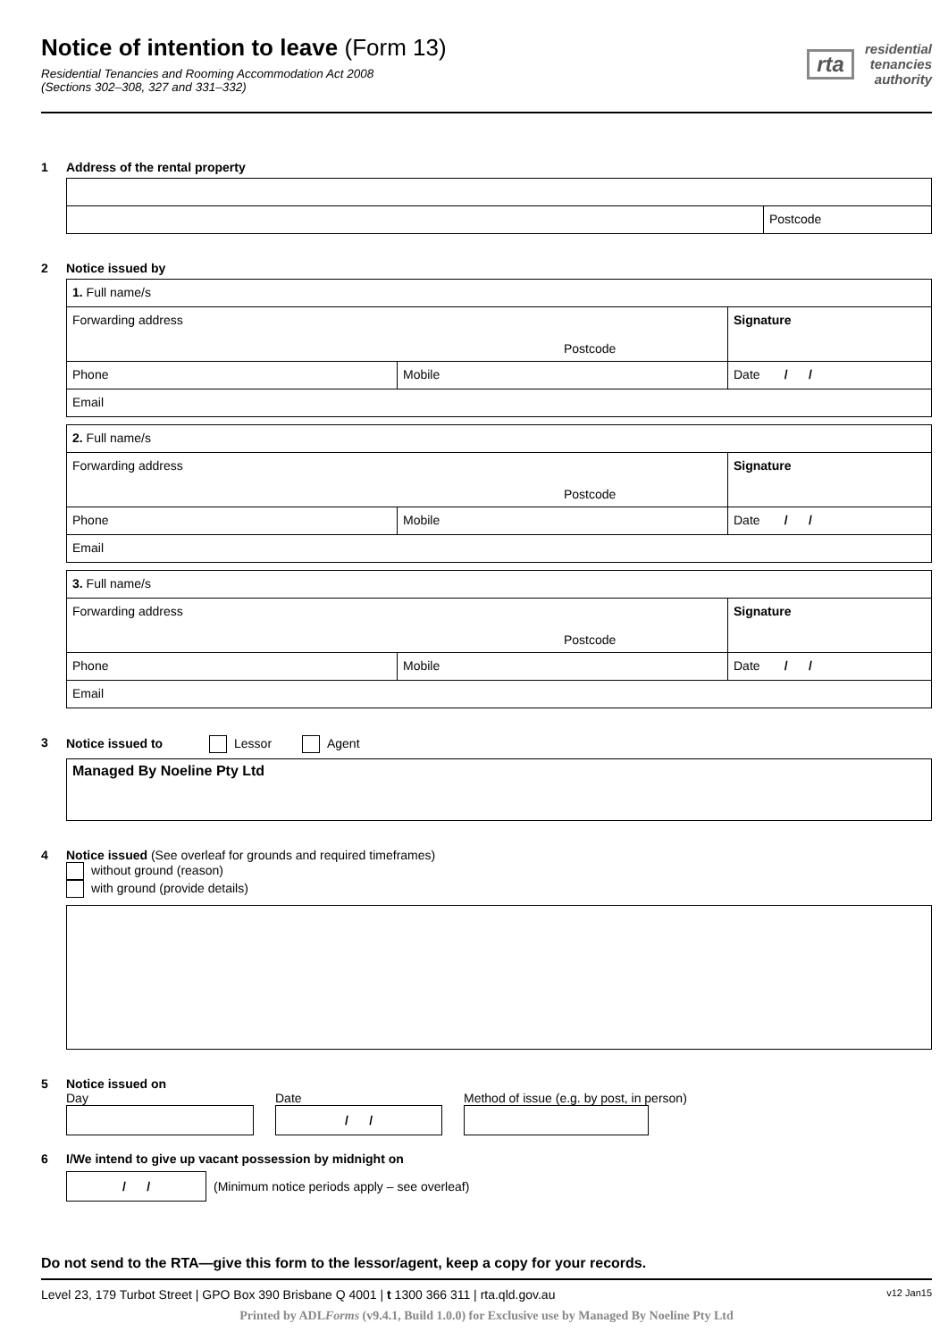Notice of intention to leave (Form 13)
Residential Tenancies and Rooming Accommodation Act 2008
(Sections 302–308, 327 and 331–332)
rta residential
tenancies
authority
1 Address of the rental property
Postcode
2 Notice issued by
1. Full name/s
Forwarding address
Postcode
Signature
Phone Mobile Date / /
Email
2. Full name/s
Forwarding address
Postcode
Signature
Phone Mobile Date / /
Email
3. Full name/s
Forwarding address
Postcode
Signature
Phone Mobile Date / /
Email
3 Notice issued to Lessor Agent
Managed By Noeline Pty Ltd
4 Notice issued (See overleaf for grounds and required timeframes)
without ground (reason)
with ground (provide details)
5 Notice issued on
Day Date
/ /
Method of issue (e.g. by post, in person)
6 I/We intend to give up vacant possession by midnight on
/ /
(Minimum notice periods apply – see overleaf)
Do not send to the RTA—give this form to the lessor/agent, keep a copy for your records.
Level 23, 179 Turbot Street | GPO Box 390 Brisbane Q 4001 | t 1300 366 311 | rta.qld.gov.au v12 Jan15
Printed by ADLForms (v9.4.1, Build 1.0.0) for Exclusive use by Managed By Noeline Pty Ltd